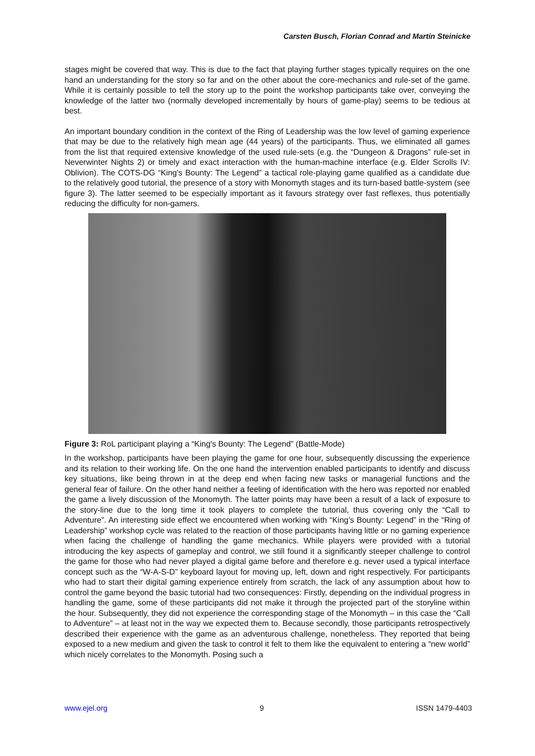Carsten Busch, Florian Conrad and Martin Steinicke
stages might be covered that way. This is due to the fact that playing further stages typically requires on the one hand an understanding for the story so far and on the other about the core-mechanics and rule-set of the game. While it is certainly possible to tell the story up to the point the workshop participants take over, conveying the knowledge of the latter two (normally developed incrementally by hours of game-play) seems to be tedious at best.
An important boundary condition in the context of the Ring of Leadership was the low level of gaming experience that may be due to the relatively high mean age (44 years) of the participants. Thus, we eliminated all games from the list that required extensive knowledge of the used rule-sets (e.g. the “Dungeon & Dragons” rule-set in Neverwinter Nights 2) or timely and exact interaction with the human-machine interface (e.g. Elder Scrolls IV: Oblivion). The COTS-DG “King's Bounty: The Legend” a tactical role-playing game qualified as a candidate due to the relatively good tutorial, the presence of a story with Monomyth stages and its turn-based battle-system (see figure 3). The latter seemed to be especially important as it favours strategy over fast reflexes, thus potentially reducing the difficulty for non-gamers.
Figure 3: RoL participant playing a “King's Bounty: The Legend” (Battle-Mode)
In the workshop, participants have been playing the game for one hour, subsequently discussing the experience and its relation to their working life. On the one hand the intervention enabled participants to identify and discuss key situations, like being thrown in at the deep end when facing new tasks or managerial functions and the general fear of failure. On the other hand neither a feeling of identification with the hero was reported nor enabled the game a lively discussion of the Monomyth. The latter points may have been a result of a lack of exposure to the story-line due to the long time it took players to complete the tutorial, thus covering only the “Call to Adventure”. An interesting side effect we encountered when working with “King’s Bounty: Legend” in the “Ring of Leadership” workshop cycle was related to the reaction of those participants having little or no gaming experience when facing the challenge of handling the game mechanics. While players were provided with a tutorial introducing the key aspects of gameplay and control, we still found it a significantly steeper challenge to control the game for those who had never played a digital game before and therefore e.g. never used a typical interface concept such as the “W-A-S-D” keyboard layout for moving up, left, down and right respectively. For participants who had to start their digital gaming experience entirely from scratch, the lack of any assumption about how to control the game beyond the basic tutorial had two consequences: Firstly, depending on the individual progress in handling the game, some of these participants did not make it through the projected part of the storyline within the hour. Subsequently, they did not experience the corresponding stage of the Monomyth – in this case the “Call to Adventure” – at least not in the way we expected them to. Because secondly, those participants retrospectively described their experience with the game as an adventurous challenge, nonetheless. They reported that being exposed to a new medium and given the task to control it felt to them like the equivalent to entering a “new world” which nicely correlates to the Monomyth. Posing such a
www.ejel.org 9 ISSN 1479-4403